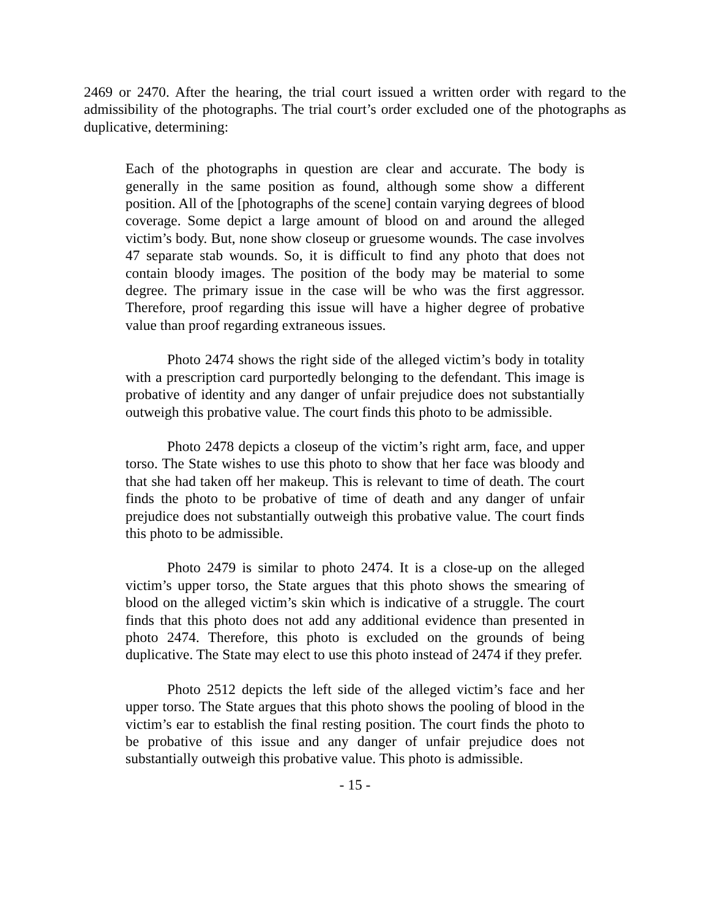2469 or 2470. After the hearing, the trial court issued a written order with regard to the admissibility of the photographs. The trial court’s order excluded one of the photographs as duplicative, determining:
Each of the photographs in question are clear and accurate. The body is generally in the same position as found, although some show a different position. All of the [photographs of the scene] contain varying degrees of blood coverage. Some depict a large amount of blood on and around the alleged victim’s body. But, none show closeup or gruesome wounds. The case involves 47 separate stab wounds. So, it is difficult to find any photo that does not contain bloody images. The position of the body may be material to some degree. The primary issue in the case will be who was the first aggressor. Therefore, proof regarding this issue will have a higher degree of probative value than proof regarding extraneous issues.
Photo 2474 shows the right side of the alleged victim’s body in totality with a prescription card purportedly belonging to the defendant. This image is probative of identity and any danger of unfair prejudice does not substantially outweigh this probative value. The court finds this photo to be admissible.
Photo 2478 depicts a closeup of the victim’s right arm, face, and upper torso. The State wishes to use this photo to show that her face was bloody and that she had taken off her makeup. This is relevant to time of death. The court finds the photo to be probative of time of death and any danger of unfair prejudice does not substantially outweigh this probative value. The court finds this photo to be admissible.
Photo 2479 is similar to photo 2474. It is a close-up on the alleged victim’s upper torso, the State argues that this photo shows the smearing of blood on the alleged victim’s skin which is indicative of a struggle. The court finds that this photo does not add any additional evidence than presented in photo 2474. Therefore, this photo is excluded on the grounds of being duplicative. The State may elect to use this photo instead of 2474 if they prefer.
Photo 2512 depicts the left side of the alleged victim’s face and her upper torso. The State argues that this photo shows the pooling of blood in the victim’s ear to establish the final resting position. The court finds the photo to be probative of this issue and any danger of unfair prejudice does not substantially outweigh this probative value. This photo is admissible.
- 15 -